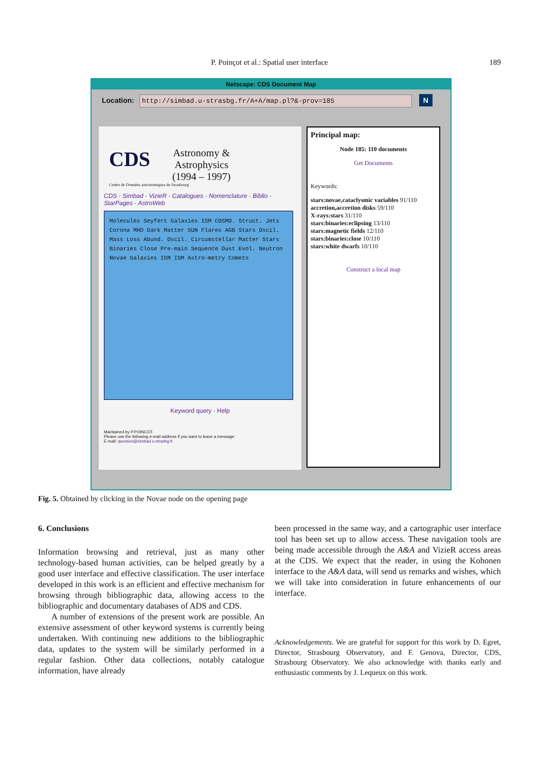P. Poinçot et al.: Spatial user interface
189
Netscape: CDS Document Map
Location: http://simbad.u-strasbg.fr/A+A/map.pl?&-prov=185 N
CDS Astronomy &
Astrophysics
(1994 – 1997)
Centre de Données astronomiques de Strasbourg
CDS · Simbad · VizieR · Catalogues · Nomenclature · Biblio · StarPages · AstroWeb
Molecules Seyfert Galaxies ISM COSMO. Struct. Jets Corona MHD Dark Matter SUN Flares AGB Stars Oscil. Mass Loss Abund. Oscil. Circumstellar Matter Stars Binaries Close Pre-main Sequence Dust Evol. Neutron Novae Galaxies ISM ISM Astro-metry Comets
Keyword query · Help
Maintained by P.POINCOT.
Please use the following e-mail address if you want to leave a message:
E-mail: question@simbad.u-strasbg.fr
Principal map:
Node 185: 110 documents
Get Documents
Keywords:
stars:novae,cataclysmic variables 91/110
accretion,accretion disks 59/110
X-rays:stars 31/110
stars:binaries:eclipsing 13/110
stars:magnetic fields 12/110
stars:binaries:close 10/110
stars:white dwarfs 10/110
Construct a local map
Fig. 5. Obtained by clicking in the Novae node on the opening page
6. Conclusions
Information browsing and retrieval, just as many other technology-based human activities, can be helped greatly by a good user interface and effective classification. The user interface developed in this work is an efficient and effective mechanism for browsing through bibliographic data, allowing access to the bibliographic and documentary databases of ADS and CDS.
A number of extensions of the present work are possible. An extensive assessment of other keyword systems is currently being undertaken. With continuing new additions to the bibliographic data, updates to the system will be similarly performed in a regular fashion. Other data collections, notably catalogue information, have already
been processed in the same way, and a cartographic user interface tool has been set up to allow access. These navigation tools are being made accessible through the A&A and VizieR access areas at the CDS. We expect that the reader, in using the Kohonen interface to the A&A data, will send us remarks and wishes, which we will take into consideration in future enhancements of our interface.
Acknowledgements. We are grateful for support for this work by D. Egret, Director, Strasbourg Observatory, and F. Genova, Director, CDS, Strasbourg Observatory. We also acknowledge with thanks early and enthusiastic comments by J. Lequeux on this work.